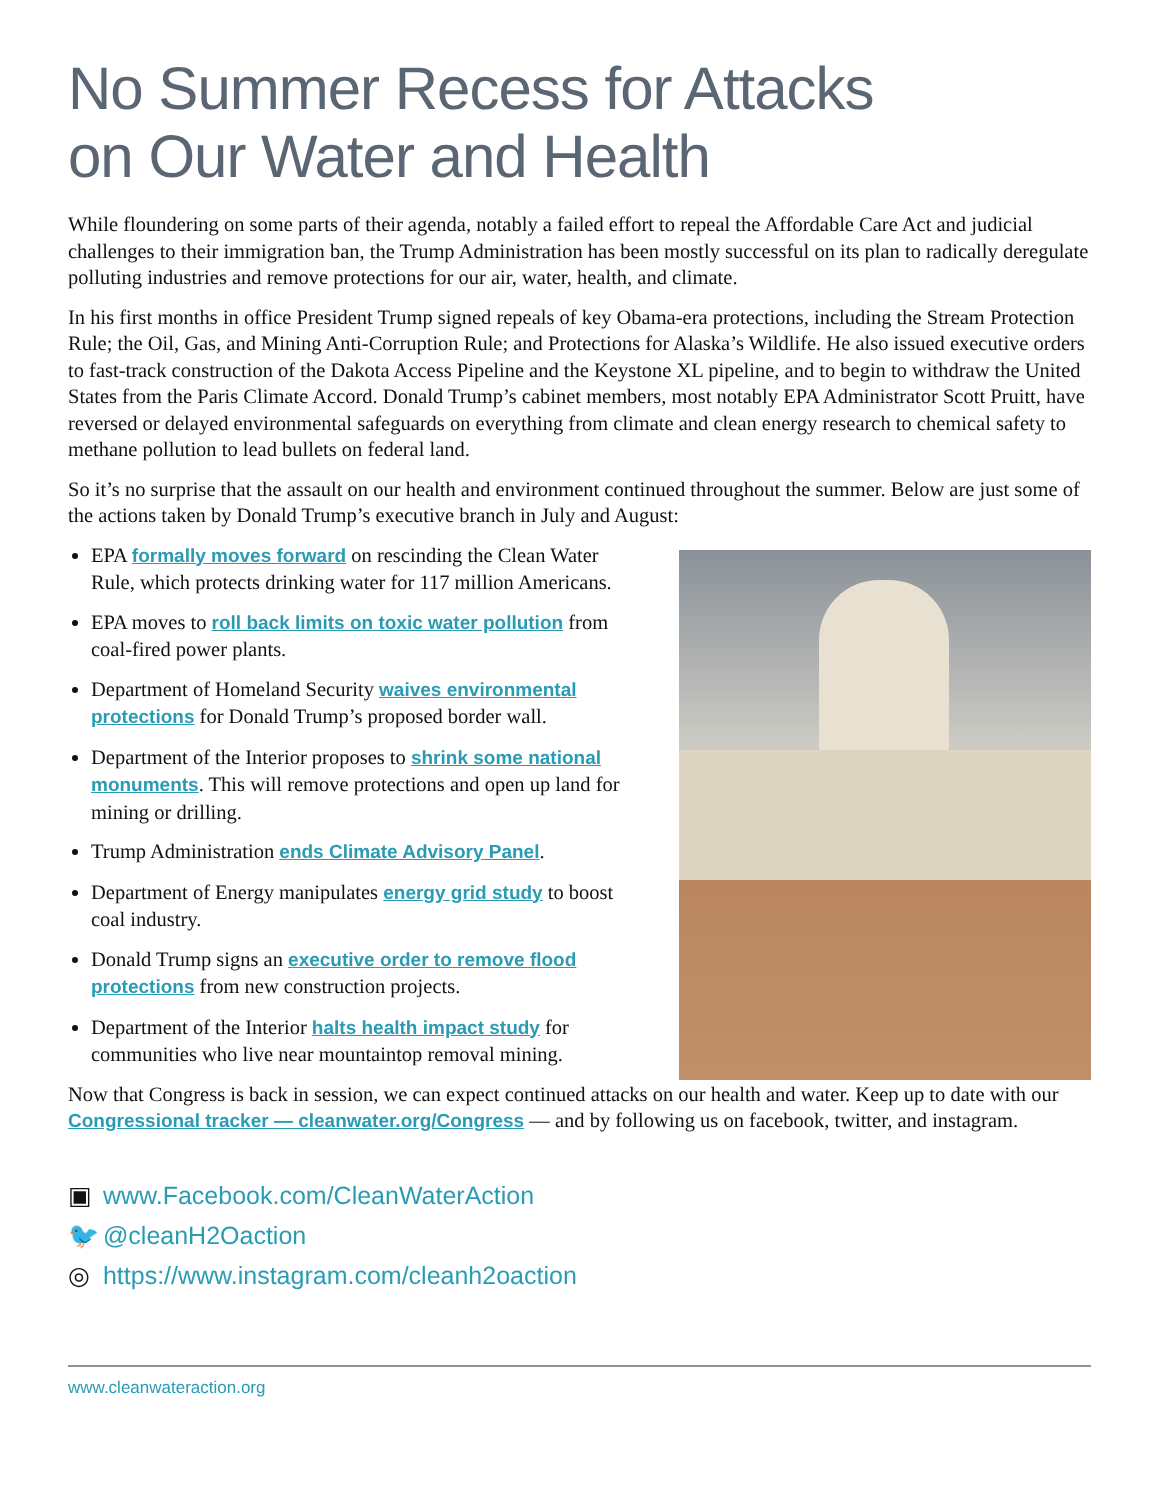No Summer Recess for Attacks
on Our Water and Health
While floundering on some parts of their agenda, notably a failed effort to repeal the Affordable Care Act and judicial challenges to their immigration ban, the Trump Administration has been mostly successful on its plan to radically deregulate polluting industries and remove protections for our air, water, health, and climate.
In his first months in office President Trump signed repeals of key Obama-era protections, including the Stream Protection Rule; the Oil, Gas, and Mining Anti-Corruption Rule; and Protections for Alaska’s Wildlife. He also issued executive orders to fast-track construction of the Dakota Access Pipeline and the Keystone XL pipeline, and to begin to withdraw the United States from the Paris Climate Accord. Donald Trump’s cabinet members, most notably EPA Administrator Scott Pruitt, have reversed or delayed environmental safeguards on everything from climate and clean energy research to chemical safety to methane pollution to lead bullets on federal land.
So it’s no surprise that the assault on our health and environment continued throughout the summer. Below are just some of the actions taken by Donald Trump’s executive branch in July and August:
EPA formally moves forward on rescinding the Clean Water Rule, which protects drinking water for 117 million Americans.
EPA moves to roll back limits on toxic water pollution from coal-fired power plants.
Department of Homeland Security waives environmental protections for Donald Trump’s proposed border wall.
Department of the Interior proposes to shrink some national monuments. This will remove protections and open up land for mining or drilling.
Trump Administration ends Climate Advisory Panel.
Department of Energy manipulates energy grid study to boost coal industry.
Donald Trump signs an executive order to remove flood protections from new construction projects.
Department of the Interior halts health impact study for communities who live near mountaintop removal mining.
Now that Congress is back in session, we can expect continued attacks on our health and water. Keep up to date with our Congressional tracker — cleanwater.org/Congress — and by following us on facebook, twitter, and instagram.
▣ www.Facebook.com/CleanWaterAction
🐦 @cleanH2Oaction
◎ https://www.instagram.com/cleanh2oaction
www.cleanwateraction.org